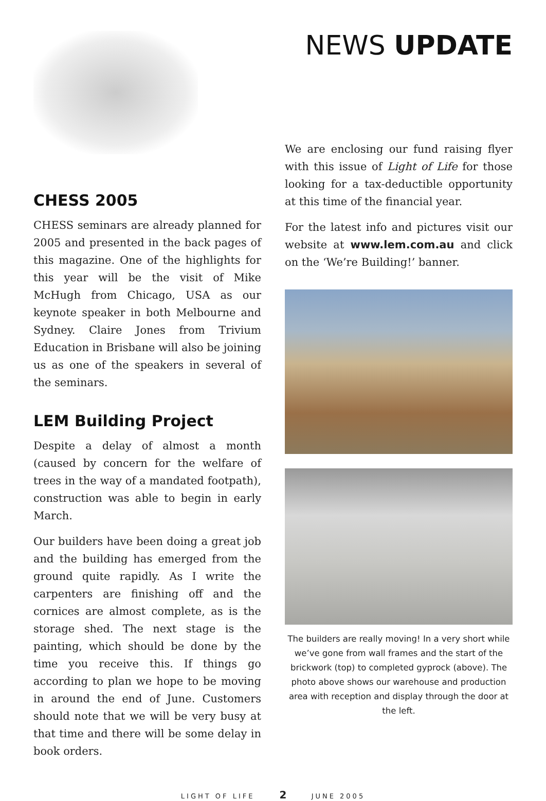CHESS 2005
CHESS seminars are already planned for 2005 and presented in the back pages of this magazine. One of the highlights for this year will be the visit of Mike McHugh from Chicago, USA as our keynote speaker in both Melbourne and Sydney. Claire Jones from Trivium Education in Brisbane will also be joining us as one of the speakers in several of the seminars.
LEM Building Project
Despite a delay of almost a month (caused by concern for the welfare of trees in the way of a mandated footpath), construction was able to begin in early March.
Our builders have been doing a great job and the building has emerged from the ground quite rapidly. As I write the carpenters are finishing off and the cornices are almost complete, as is the storage shed. The next stage is the painting, which should be done by the time you receive this. If things go according to plan we hope to be moving in around the end of June. Customers should note that we will be very busy at that time and there will be some delay in book orders.
NEWS UPDATE
We are enclosing our fund raising flyer with this issue of Light of Life for those looking for a tax-deductible opportunity at this time of the financial year.
For the latest info and pictures visit our website at www.lem.com.au and click on the ‘We’re Building!’ banner.
The builders are really moving! In a very short while we’ve gone from wall frames and the start of the brickwork (top) to completed gyprock (above). The photo above shows our warehouse and production area with reception and display through the door at the left.
LIGHT OF LIFE 2 JUNE 2005